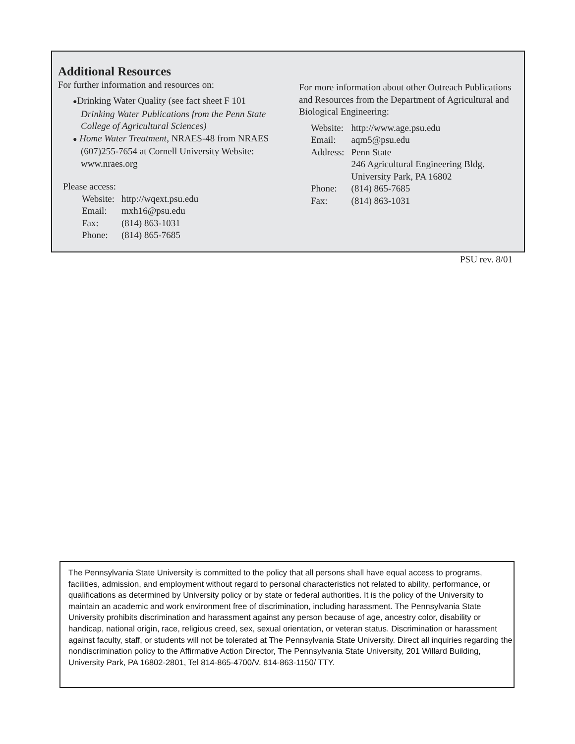Additional Resources
For further information and resources on:
●Drinking Water Quality (see fact sheet F 101 Drinking Water Publications from the Penn State College of Agricultural Sciences)
● Home Water Treatment, NRAES-48 from NRAES (607)255-7654 at Cornell University Website: www.nraes.org
Please access:
Website:
http://wqext.psu.edu
Email:
mxh16@psu.edu
Fax:
(814) 863-1031
Phone:
(814) 865-7685
For more information about other Outreach Publications and Resources from the Department of Agricultural and Biological Engineering:
Website:
http://www.age.psu.edu
Email:
aqm5@psu.edu
Address:
Penn State
246 Agricultural Engineering Bldg.
University Park, PA 16802
Phone:
(814) 865-7685
Fax:
(814) 863-1031
PSU rev. 8/01
The Pennsylvania State University is committed to the policy that all persons shall have equal access to programs, facilities, admission, and employment without regard to personal characteristics not related to ability, performance, or qualifications as determined by University policy or by state or federal authorities. It is the policy of the University to maintain an academic and work environment free of discrimination, including harassment. The Pennsylvania State University prohibits discrimination and harassment against any person because of age, ancestry color, disability or handicap, national origin, race, religious creed, sex, sexual orientation, or veteran status. Discrimination or harassment against faculty, staff, or students will not be tolerated at The Pennsylvania State University. Direct all inquiries regarding the nondiscrimination policy to the Affirmative Action Director, The Pennsylvania State University, 201 Willard Building, University Park, PA 16802-2801, Tel 814-865-4700/V, 814-863-1150/ TTY.